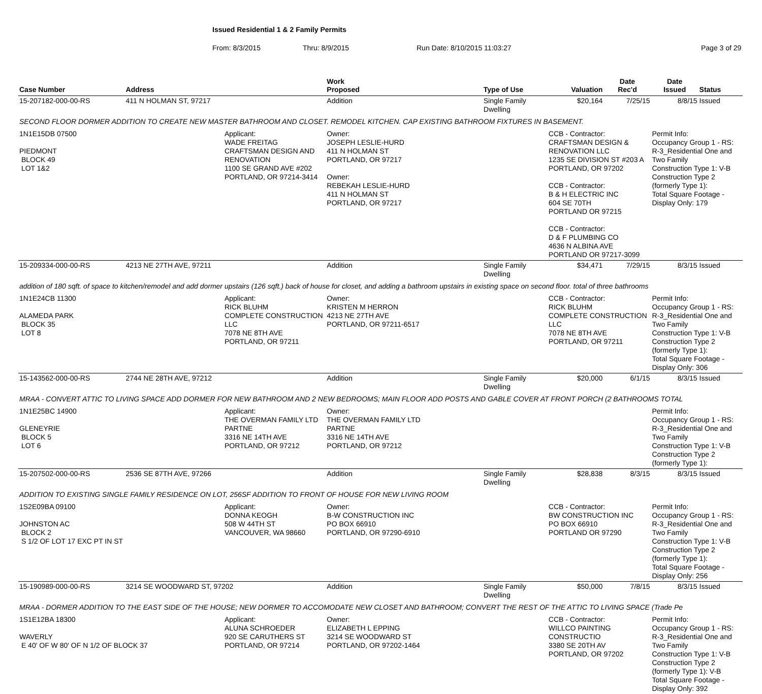Issued Residential 1 & 2 Family Permits
From: 8/3/2015 Thru: 8/9/2015 Run Date: 8/10/2015 11:03:27 Page 3 of 29
| Case Number | Address | | Work Proposed | Type of Use | Valuation | Date Rec'd | Date Issued | Status |
| --- | --- | --- | --- | --- | --- | --- | --- | --- |
| 15-207182-000-00-RS | 411 N HOLMAN ST, 97217 | | Addition | Single Family Dwelling | $20,164 | 7/25/15 | 8/8/15 | Issued |
| SECOND FLOOR DORMER ADDITION TO CREATE NEW MASTER BATHROOM AND CLOSET. REMODEL KITCHEN. CAP EXISTING BATHROOM FIXTURES IN BASEMENT. | | | | | | | | |
| 1N1E15DB 07500 PIEDMONT BLOCK 49 LOT 1&2 | | Applicant: WADE FREITAG CRAFTSMAN DESIGN AND RENOVATION 1100 SE GRAND AVE #202 PORTLAND, OR 97214-3414 | Owner: JOSEPH LESLIE-HURD 411 N HOLMAN ST PORTLAND, OR 97217 Owner: REBEKAH LESLIE-HURD 411 N HOLMAN ST PORTLAND, OR 97217 | | CCB - Contractor: CRAFTSMAN DESIGN & RENOVATION LLC 1235 SE DIVISION ST #203 A PORTLAND, OR 97202 CCB - Contractor: B & H ELECTRIC INC 604 SE 70TH PORTLAND OR 97215 CCB - Contractor: D & F PLUMBING CO 4636 N ALBINA AVE PORTLAND OR 97217-3099 | | Permit Info: Occupancy Group 1 - RS: R-3_Residential One and Two Family Construction Type 1: V-B Construction Type 2 (formerly Type 1): Total Square Footage - Display Only: 179 | |
| 15-209334-000-00-RS | 4213 NE 27TH AVE, 97211 | | Addition | Single Family Dwelling | $34,471 | 7/29/15 | 8/3/15 | Issued |
| addition of 180 sqft. of space to kitchen/remodel and add dormer upstairs (126 sqft.) back of house for closet, and adding a bathroom upstairs in existing space on second floor. total of three bathrooms | | | | | | | | |
| 1N1E24CB 11300 ALAMEDA PARK BLOCK 35 LOT 8 | | Applicant: RICK BLUHM COMPLETE CONSTRUCTION LLC 7078 NE 8TH AVE PORTLAND, OR 97211 | Owner: KRISTEN M HERRON 4213 NE 27TH AVE PORTLAND, OR 97211-6517 | | CCB - Contractor: RICK BLUHM COMPLETE CONSTRUCTION LLC 7078 NE 8TH AVE PORTLAND, OR 97211 | | Permit Info: Occupancy Group 1 - RS: R-3_Residential One and Two Family Construction Type 1: V-B Construction Type 2 (formerly Type 1): Total Square Footage - Display Only: 306 | |
| 15-143562-000-00-RS | 2744 NE 28TH AVE, 97212 | | Addition | Single Family Dwelling | $20,000 | 6/1/15 | 8/3/15 | Issued |
| MRAA - CONVERT ATTIC TO LIVING SPACE ADD DORMER FOR NEW BATHROOM AND 2 NEW BEDROOMS; MAIN FLOOR ADD POSTS AND GABLE COVER AT FRONT PORCH (2 BATHROOMS TOTAL | | | | | | | | |
| 1N1E25BC 14900 GLENEYRIE BLOCK 5 LOT 6 | | Applicant: THE OVERMAN FAMILY LTD PARTNE 3316 NE 14TH AVE PORTLAND, OR 97212 | Owner: THE OVERMAN FAMILY LTD PARTNE 3316 NE 14TH AVE PORTLAND, OR 97212 | | | | Permit Info: Occupancy Group 1 - RS: R-3_Residential One and Two Family Construction Type 1: V-B Construction Type 2 (formerly Type 1): | |
| 15-207502-000-00-RS | 2536 SE 87TH AVE, 97266 | | Addition | Single Family Dwelling | $28,838 | 8/3/15 | 8/3/15 | Issued |
| ADDITION TO EXISTING SINGLE FAMILY RESIDENCE ON LOT, 256SF ADDITION TO FRONT OF HOUSE FOR NEW LIVING ROOM | | | | | | | | |
| 1S2E09BA 09100 JOHNSTON AC BLOCK 2 S 1/2 OF LOT 17 EXC PT IN ST | | Applicant: DONNA KEOGH 508 W 44TH ST VANCOUVER, WA 98660 | Owner: B-W CONSTRUCTION INC PO BOX 66910 PORTLAND, OR 97290-6910 | | CCB - Contractor: BW CONSTRUCTION INC PO BOX 66910 PORTLAND OR 97290 | | Permit Info: Occupancy Group 1 - RS: R-3_Residential One and Two Family Construction Type 1: V-B Construction Type 2 (formerly Type 1): Total Square Footage - Display Only: 256 | |
| 15-190989-000-00-RS | 3214 SE WOODWARD ST, 97202 | | Addition | Single Family Dwelling | $50,000 | 7/8/15 | 8/3/15 | Issued |
| MRAA - DORMER ADDITION TO THE EAST SIDE OF THE HOUSE; NEW DORMER TO ACCOMODATE NEW CLOSET AND BATHROOM; CONVERT THE REST OF THE ATTIC TO LIVING SPACE (Trade Pe | | | | | | | | |
| 1S1E12BA 18300 WAVERLY E 40' OF W 80' OF N 1/2 OF BLOCK 37 | | Applicant: ALUNA SCHROEDER 920 SE CARUTHERS ST PORTLAND, OR 97214 | Owner: ELIZABETH L EPPING 3214 SE WOODWARD ST PORTLAND, OR 97202-1464 | | CCB - Contractor: WILLCO PAINTING CONSTRUCTIO 3380 SE 20TH AV PORTLAND, OR 97202 | | Permit Info: Occupancy Group 1 - RS: R-3_Residential One and Two Family Construction Type 1: V-B Construction Type 2 (formerly Type 1): V-B Total Square Footage - Display Only: 392 | |